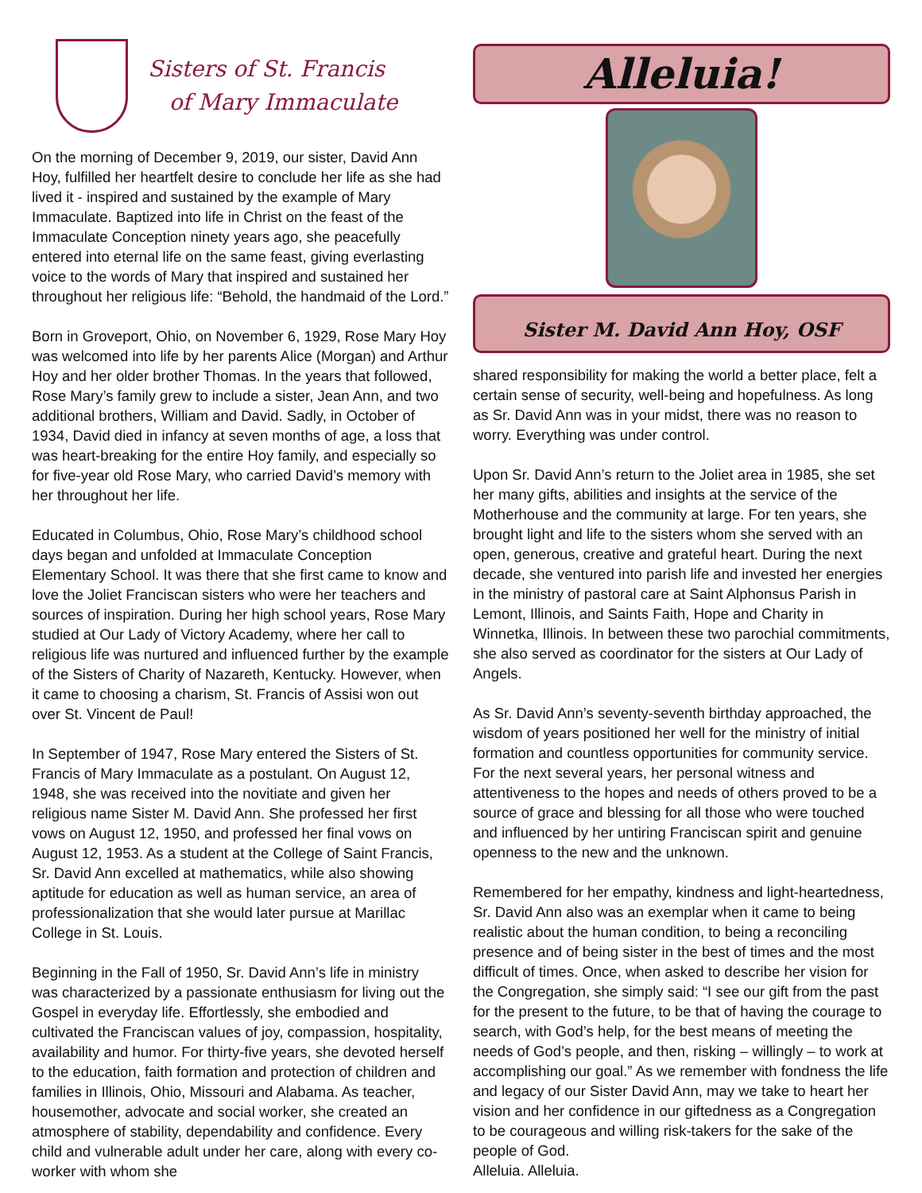Sisters of St. Francis
of Mary Immaculate
On the morning of December 9, 2019, our sister, David Ann Hoy, fulfilled her heartfelt desire to conclude her life as she had lived it - inspired and sustained by the example of Mary Immaculate. Baptized into life in Christ on the feast of the Immaculate Conception ninety years ago, she peacefully entered into eternal life on the same feast, giving everlasting voice to the words of Mary that inspired and sustained her throughout her religious life: “Behold, the handmaid of the Lord.”
Born in Groveport, Ohio, on November 6, 1929, Rose Mary Hoy was welcomed into life by her parents Alice (Morgan) and Arthur Hoy and her older brother Thomas. In the years that followed, Rose Mary’s family grew to include a sister, Jean Ann, and two additional brothers, William and David. Sadly, in October of 1934, David died in infancy at seven months of age, a loss that was heart-breaking for the entire Hoy family, and especially so for five-year old Rose Mary, who carried David’s memory with her throughout her life.
Educated in Columbus, Ohio, Rose Mary’s childhood school days began and unfolded at Immaculate Conception Elementary School. It was there that she first came to know and love the Joliet Franciscan sisters who were her teachers and sources of inspiration. During her high school years, Rose Mary studied at Our Lady of Victory Academy, where her call to religious life was nurtured and influenced further by the example of the Sisters of Charity of Nazareth, Kentucky. However, when it came to choosing a charism, St. Francis of Assisi won out over St. Vincent de Paul!
In September of 1947, Rose Mary entered the Sisters of St. Francis of Mary Immaculate as a postulant. On August 12, 1948, she was received into the novitiate and given her religious name Sister M. David Ann. She professed her first vows on August 12, 1950, and professed her final vows on August 12, 1953. As a student at the College of Saint Francis, Sr. David Ann excelled at mathematics, while also showing aptitude for education as well as human service, an area of professionalization that she would later pursue at Marillac College in St. Louis.
Beginning in the Fall of 1950, Sr. David Ann’s life in ministry was characterized by a passionate enthusiasm for living out the Gospel in everyday life. Effortlessly, she embodied and cultivated the Franciscan values of joy, compassion, hospitality, availability and humor. For thirty-five years, she devoted herself to the education, faith formation and protection of children and families in Illinois, Ohio, Missouri and Alabama. As teacher, housemother, advocate and social worker, she created an atmosphere of stability, dependability and confidence. Every child and vulnerable adult under her care, along with every co-worker with whom she
Alleluia!
Sister M. David Ann Hoy, OSF
shared responsibility for making the world a better place, felt a certain sense of security, well-being and hopefulness. As long as Sr. David Ann was in your midst, there was no reason to worry. Everything was under control.
Upon Sr. David Ann’s return to the Joliet area in 1985, she set her many gifts, abilities and insights at the service of the Motherhouse and the community at large. For ten years, she brought light and life to the sisters whom she served with an open, generous, creative and grateful heart. During the next decade, she ventured into parish life and invested her energies in the ministry of pastoral care at Saint Alphonsus Parish in Lemont, Illinois, and Saints Faith, Hope and Charity in Winnetka, Illinois. In between these two parochial commitments, she also served as coordinator for the sisters at Our Lady of Angels.
As Sr. David Ann’s seventy-seventh birthday approached, the wisdom of years positioned her well for the ministry of initial formation and countless opportunities for community service. For the next several years, her personal witness and attentiveness to the hopes and needs of others proved to be a source of grace and blessing for all those who were touched and influenced by her untiring Franciscan spirit and genuine openness to the new and the unknown.
Remembered for her empathy, kindness and light-heartedness, Sr. David Ann also was an exemplar when it came to being realistic about the human condition, to being a reconciling presence and of being sister in the best of times and the most difficult of times. Once, when asked to describe her vision for the Congregation, she simply said: “I see our gift from the past for the present to the future, to be that of having the courage to search, with God’s help, for the best means of meeting the needs of God’s people, and then, risking – willingly – to work at accomplishing our goal.” As we remember with fondness the life and legacy of our Sister David Ann, may we take to heart her vision and her confidence in our giftedness as a Congregation to be courageous and willing risk-takers for the sake of the people of God.
Alleluia. Alleluia.